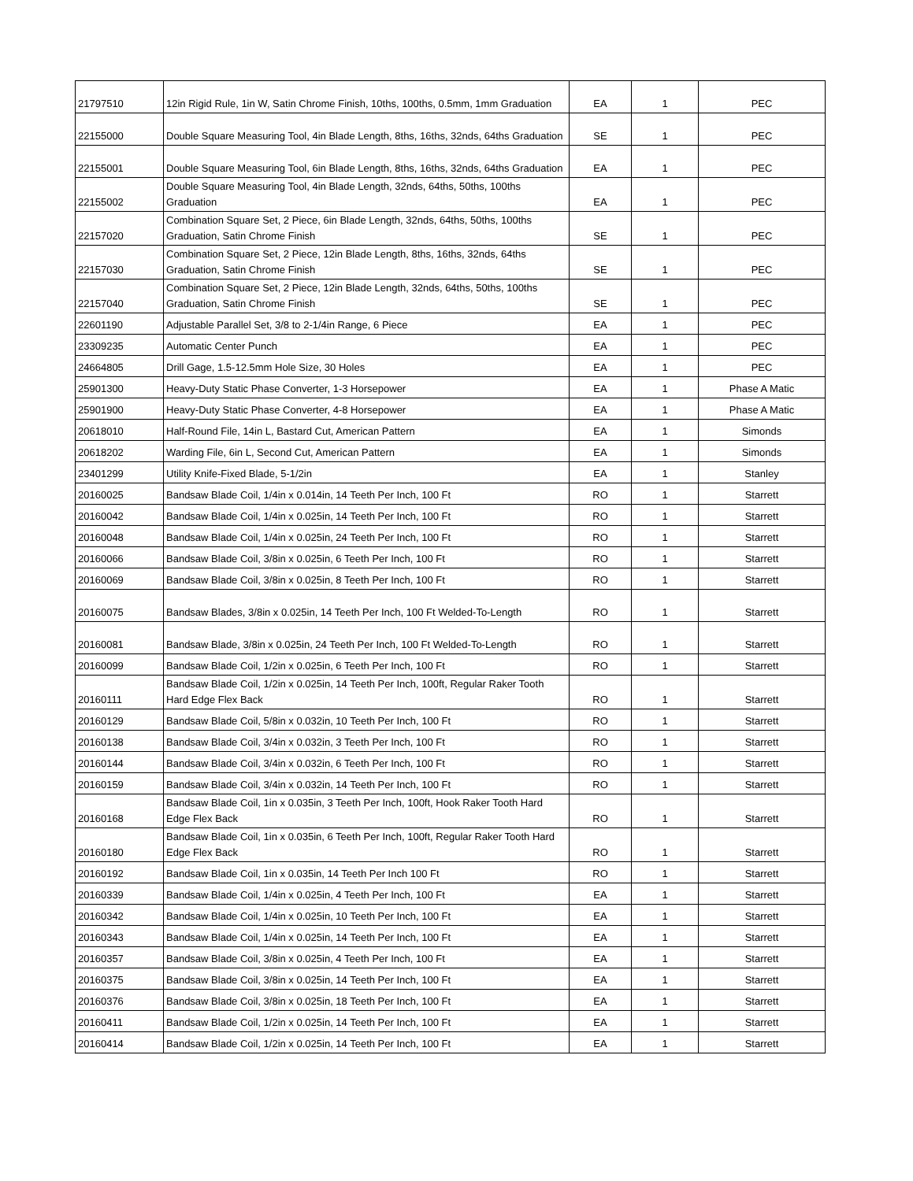| 21797510 | 12in Rigid Rule, 1in W, Satin Chrome Finish, 10ths, 100ths, 0.5mm, 1mm Graduation | EA | 1 | PEC |
| 22155000 | Double Square Measuring Tool, 4in Blade Length, 8ths, 16ths, 32nds, 64ths Graduation | SE | 1 | PEC |
| 22155001 | Double Square Measuring Tool, 6in Blade Length, 8ths, 16ths, 32nds, 64ths Graduation | EA | 1 | PEC |
| 22155002 | Double Square Measuring Tool, 4in Blade Length, 32nds, 64ths, 50ths, 100ths Graduation | EA | 1 | PEC |
| 22157020 | Combination Square Set, 2 Piece, 6in Blade Length, 32nds, 64ths, 50ths, 100ths Graduation, Satin Chrome Finish | SE | 1 | PEC |
| 22157030 | Combination Square Set, 2 Piece, 12in Blade Length, 8ths, 16ths, 32nds, 64ths Graduation, Satin Chrome Finish | SE | 1 | PEC |
| 22157040 | Combination Square Set, 2 Piece, 12in Blade Length, 32nds, 64ths, 50ths, 100ths Graduation, Satin Chrome Finish | SE | 1 | PEC |
| 22601190 | Adjustable Parallel Set, 3/8 to 2-1/4in Range, 6 Piece | EA | 1 | PEC |
| 23309235 | Automatic Center Punch | EA | 1 | PEC |
| 24664805 | Drill Gage, 1.5-12.5mm Hole Size, 30 Holes | EA | 1 | PEC |
| 25901300 | Heavy-Duty Static Phase Converter, 1-3 Horsepower | EA | 1 | Phase A Matic |
| 25901900 | Heavy-Duty Static Phase Converter, 4-8 Horsepower | EA | 1 | Phase A Matic |
| 20618010 | Half-Round File, 14in L, Bastard Cut, American Pattern | EA | 1 | Simonds |
| 20618202 | Warding File, 6in L, Second Cut, American Pattern | EA | 1 | Simonds |
| 23401299 | Utility Knife-Fixed Blade, 5-1/2in | EA | 1 | Stanley |
| 20160025 | Bandsaw Blade Coil, 1/4in x 0.014in, 14 Teeth Per Inch, 100 Ft | RO | 1 | Starrett |
| 20160042 | Bandsaw Blade Coil, 1/4in x 0.025in, 14 Teeth Per Inch, 100 Ft | RO | 1 | Starrett |
| 20160048 | Bandsaw Blade Coil, 1/4in x 0.025in, 24 Teeth Per Inch, 100 Ft | RO | 1 | Starrett |
| 20160066 | Bandsaw Blade Coil, 3/8in x 0.025in, 6 Teeth Per Inch, 100 Ft | RO | 1 | Starrett |
| 20160069 | Bandsaw Blade Coil, 3/8in x 0.025in, 8 Teeth Per Inch, 100 Ft | RO | 1 | Starrett |
| 20160075 | Bandsaw Blades, 3/8in x 0.025in, 14 Teeth Per Inch, 100 Ft Welded-To-Length | RO | 1 | Starrett |
| 20160081 | Bandsaw Blade, 3/8in x 0.025in, 24 Teeth Per Inch, 100 Ft Welded-To-Length | RO | 1 | Starrett |
| 20160099 | Bandsaw Blade Coil, 1/2in x 0.025in, 6 Teeth Per Inch, 100 Ft | RO | 1 | Starrett |
| 20160111 | Bandsaw Blade Coil, 1/2in x 0.025in, 14 Teeth Per Inch, 100ft, Regular Raker Tooth Hard Edge Flex Back | RO | 1 | Starrett |
| 20160129 | Bandsaw Blade Coil, 5/8in x 0.032in, 10 Teeth Per Inch, 100 Ft | RO | 1 | Starrett |
| 20160138 | Bandsaw Blade Coil, 3/4in x 0.032in, 3 Teeth Per Inch, 100 Ft | RO | 1 | Starrett |
| 20160144 | Bandsaw Blade Coil, 3/4in x 0.032in, 6 Teeth Per Inch, 100 Ft | RO | 1 | Starrett |
| 20160159 | Bandsaw Blade Coil, 3/4in x 0.032in, 14 Teeth Per Inch, 100 Ft | RO | 1 | Starrett |
| 20160168 | Bandsaw Blade Coil, 1in x 0.035in, 3 Teeth Per Inch, 100ft, Hook Raker Tooth Hard Edge Flex Back | RO | 1 | Starrett |
| 20160180 | Bandsaw Blade Coil, 1in x 0.035in, 6 Teeth Per Inch, 100ft, Regular Raker Tooth Hard Edge Flex Back | RO | 1 | Starrett |
| 20160192 | Bandsaw Blade Coil, 1in x 0.035in, 14 Teeth Per Inch 100 Ft | RO | 1 | Starrett |
| 20160339 | Bandsaw Blade Coil, 1/4in x 0.025in, 4 Teeth Per Inch, 100 Ft | EA | 1 | Starrett |
| 20160342 | Bandsaw Blade Coil, 1/4in x 0.025in, 10 Teeth Per Inch, 100 Ft | EA | 1 | Starrett |
| 20160343 | Bandsaw Blade Coil, 1/4in x 0.025in, 14 Teeth Per Inch, 100 Ft | EA | 1 | Starrett |
| 20160357 | Bandsaw Blade Coil, 3/8in x 0.025in, 4 Teeth Per Inch, 100 Ft | EA | 1 | Starrett |
| 20160375 | Bandsaw Blade Coil, 3/8in x 0.025in, 14 Teeth Per Inch, 100 Ft | EA | 1 | Starrett |
| 20160376 | Bandsaw Blade Coil, 3/8in x 0.025in, 18 Teeth Per Inch, 100 Ft | EA | 1 | Starrett |
| 20160411 | Bandsaw Blade Coil, 1/2in x 0.025in, 14 Teeth Per Inch, 100 Ft | EA | 1 | Starrett |
| 20160414 | Bandsaw Blade Coil, 1/2in x 0.025in, 14 Teeth Per Inch, 100 Ft | EA | 1 | Starrett |